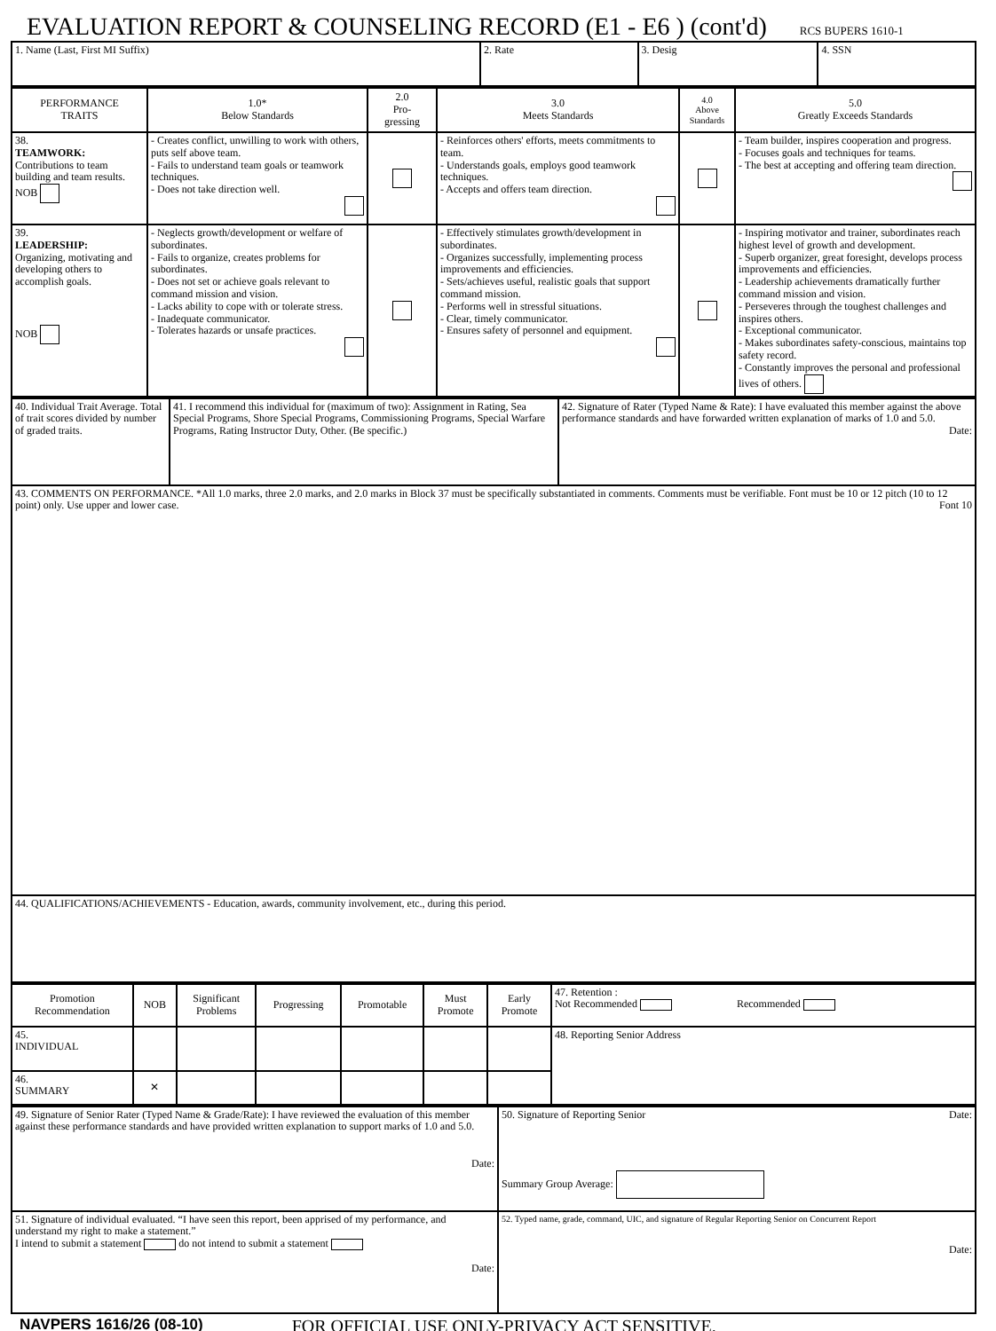EVALUATION REPORT & COUNSELING RECORD (E1 - E6 ) (cont'd) RCS BUPERS 1610-1
| 1. Name (Last, First MI Suffix) | 2. Rate | 3. Desig | 4. SSN |
| PERFORMANCE TRAITS | 1.0* Below Standards | 2.0 Pro- gressing | 3.0 Meets Standards | 4.0 Above Standards | 5.0 Greatly Exceeds Standards |
| 38. TEAMWORK: Contributions to team building and team results. NOB | - Creates conflict, unwilling to work with others, puts self above team. - Fails to understand team goals or teamwork techniques. - Does not take direction well. | | - Reinforces others' efforts, meets commitments to team. - Understands goals, employs good teamwork techniques. - Accepts and offers team direction. | | - Team builder, inspires cooperation and progress. - Focuses goals and techniques for teams. - The best at accepting and offering team direction. |
| 39. LEADERSHIP: Organizing, motivating and developing others to accomplish goals. NOB | - Neglects growth/development or welfare of subordinates. - Fails to organize, creates problems for subordinates. - Does not set or achieve goals relevant to command mission and vision. - Lacks ability to cope with or tolerate stress. - Inadequate communicator. - Tolerates hazards or unsafe practices. | | - Effectively stimulates growth/development in subordinates. - Organizes successfully, implementing process improvements and efficiencies. - Sets/achieves useful, realistic goals that support command mission. - Performs well in stressful situations. - Clear, timely communicator. - Ensures safety of personnel and equipment. | | - Inspiring motivator and trainer, subordinates reach highest level of growth and development. - Superb organizer, great foresight, develops process improvements and efficiencies. - Leadership achievements dramatically further command mission and vision. - Perseveres through the toughest challenges and inspires others. - Exceptional communicator. - Makes subordinates safety-conscious, maintains top safety record. - Constantly improves the personal and professional lives of others. |
| 40. Individual Trait Average. Total of trait scores divided by number of graded traits. | 41. I recommend this individual for (maximum of two): Assignment in Rating, Sea Special Programs, Shore Special Programs, Commissioning Programs, Special Warfare Programs, Rating Instructor Duty, Other. (Be specific.) | 42. Signature of Rater (Typed Name & Rate): I have evaluated this member against the above performance standards and have forwarded written explanation of marks of 1.0 and 5.0. Date: |
| 43. COMMENTS ON PERFORMANCE. *All 1.0 marks, three 2.0 marks, and 2.0 marks in Block 37 must be specifically substantiated in comments. Comments must be verifiable. Font must be 10 or 12 pitch (10 to 12 point) only. Use upper and lower case. Font 10 | | |
| 44. QUALIFICATIONS/ACHIEVEMENTS - Education, awards, community involvement, etc., during this period. | | |
| Promotion Recommendation | NOB | Significant Problems | Progressing | Promotable | Must Promote | Early Promote | 47. Retention : Not Recommended Recommended |
| 45. INDIVIDUAL | | | | | | | 48. Reporting Senior Address |
| 46. SUMMARY | ✕ | | | | | | |
| 49. Signature of Senior Rater (Typed Name & Grade/Rate): I have reviewed the evaluation of this member against these performance standards and have provided written explanation to support marks of 1.0 and 5.0. Date: | 50. Signature of Reporting Senior Date: Summary Group Average: |
| 51. Signature of individual evaluated. “I have seen this report, been apprised of my performance, and understand my right to make a statement.” I intend to submit a statement do not intend to submit a statement Date: | 52. Typed name, grade, command, UIC, and signature of Regular Reporting Senior on Concurrent Report Date: |
NAVPERS 1616/26 (08-10) FOR OFFICIAL USE ONLY-PRIVACY ACT SENSITIVE.